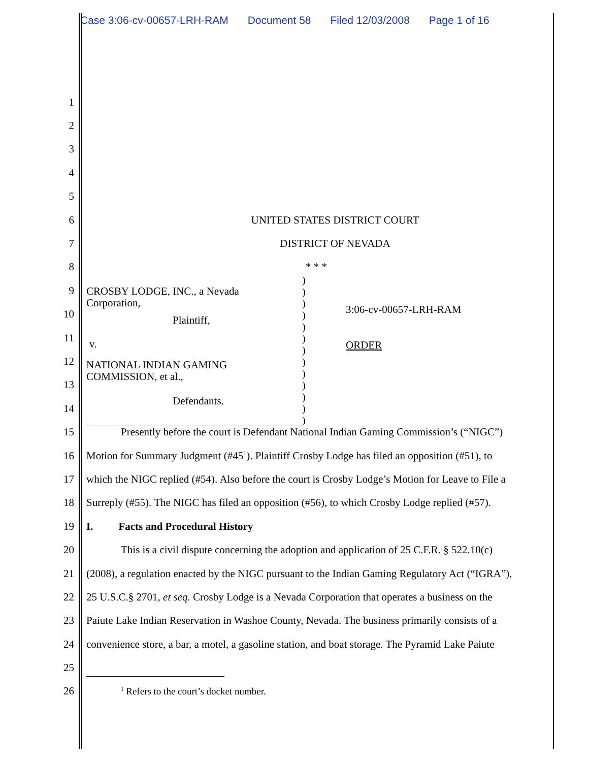Case 3:06-cv-00657-LRH-RAM Document 58 Filed 12/03/2008 Page 1 of 16
1
2
3
4
5
6 UNITED STATES DISTRICT COURT
7 DISTRICT OF NEVADA
8 * * *
9
10
11
12
13
14
15
Presently before the court is Defendant National Indian Gaming Commission’s (“NIGC”)
16
Motion for Summary Judgment (#45<sup>1</sup>). Plaintiff Crosby Lodge has filed an opposition (#51), to
17
which the NIGC replied (#54). Also before the court is Crosby Lodge’s Motion for Leave to File a
18
Surreply (#55). The NIGC has filed an opposition (#56), to which Crosby Lodge replied (#57).
19 I. Facts and Procedural History
20
This is a civil dispute concerning the adoption and application of 25 C.F.R. § 522.10(c)
21
(2008), a regulation enacted by the NIGC pursuant to the Indian Gaming Regulatory Act (“IGRA”),
22
25 U.S.C.§ 2701, et seq. Crosby Lodge is a Nevada Corporation that operates a business on the
23
Paiute Lake Indian Reservation in Washoe County, Nevada. The business primarily consists of a
24
convenience store, a bar, a motel, a gasoline station, and boat storage. The Pyramid Lake Paiute
25
26
<sup>1</sup> Refers to the court’s docket number.
CROSBY LODGE, INC., a Nevada
Corporation,
Plaintiff,
v.
NATIONAL INDIAN GAMING
COMMISSION, et al.,
Defendants.
)
)
)
)
)
)
)
)
)
)
)
)
)
3:06-cv-00657-LRH-RAM
ORDER